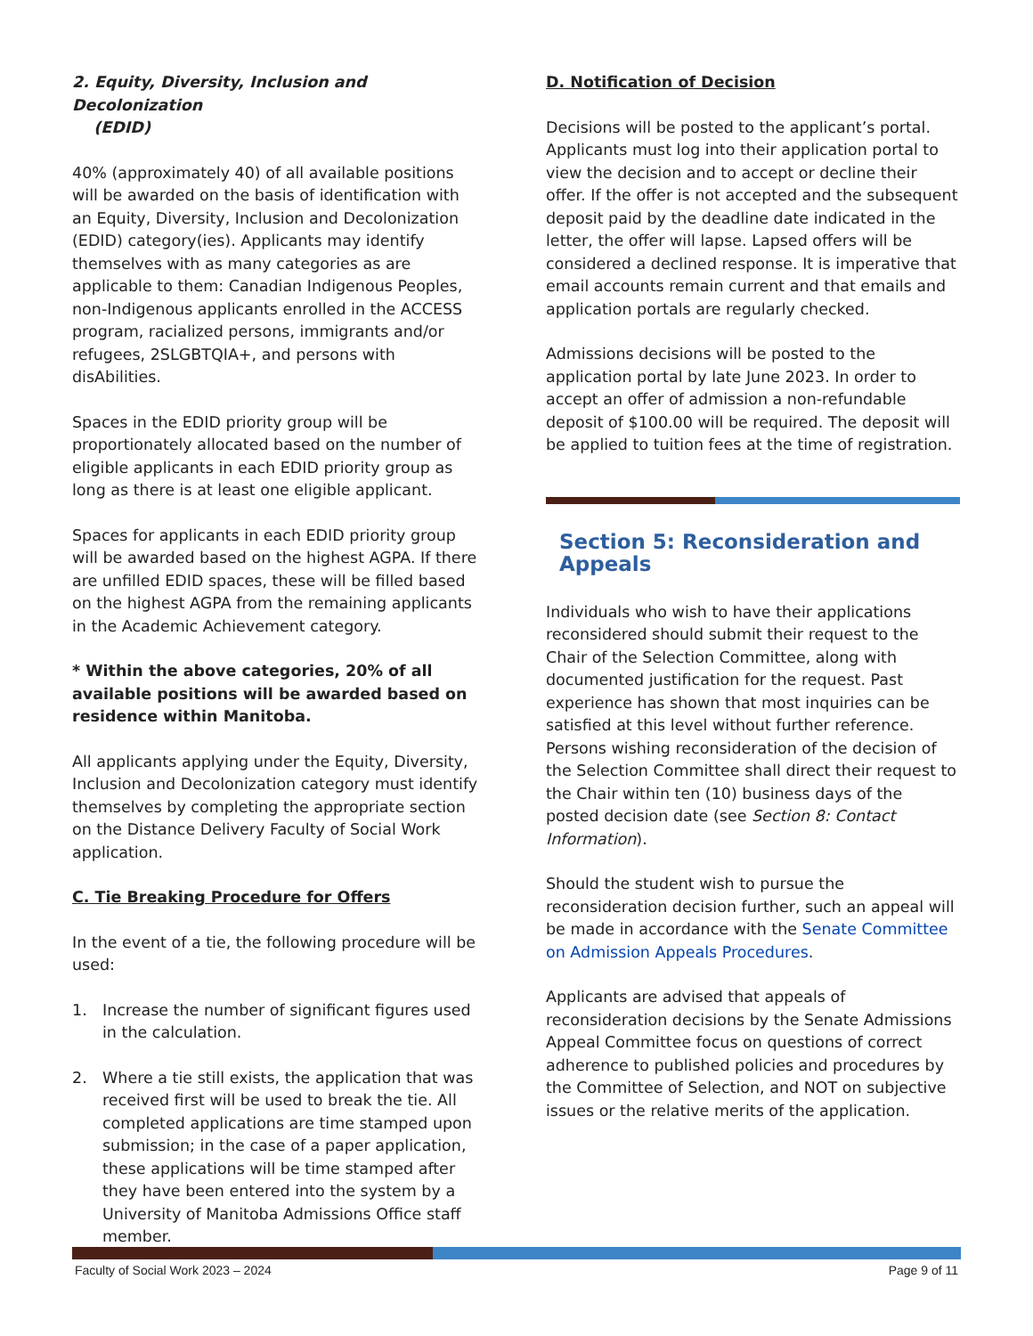2. Equity, Diversity, Inclusion and Decolonization
(EDID)
40% (approximately 40) of all available positions will be awarded on the basis of identification with an Equity, Diversity, Inclusion and Decolonization (EDID) category(ies). Applicants may identify themselves with as many categories as are applicable to them: Canadian Indigenous Peoples, non-Indigenous applicants enrolled in the ACCESS program, racialized persons, immigrants and/or refugees, 2SLGBTQIA+, and persons with disAbilities.
Spaces in the EDID priority group will be proportionately allocated based on the number of eligible applicants in each EDID priority group as long as there is at least one eligible applicant.
Spaces for applicants in each EDID priority group will be awarded based on the highest AGPA. If there are unfilled EDID spaces, these will be filled based on the highest AGPA from the remaining applicants in the Academic Achievement category.
* Within the above categories, 20% of all available positions will be awarded based on residence within Manitoba.
All applicants applying under the Equity, Diversity, Inclusion and Decolonization category must identify themselves by completing the appropriate section on the Distance Delivery Faculty of Social Work application.
C. Tie Breaking Procedure for Offers
In the event of a tie, the following procedure will be used:
1. Increase the number of significant figures used in the calculation.
2. Where a tie still exists, the application that was received first will be used to break the tie. All completed applications are time stamped upon submission; in the case of a paper application, these applications will be time stamped after they have been entered into the system by a University of Manitoba Admissions Office staff member.
D. Notification of Decision
Decisions will be posted to the applicant’s portal. Applicants must log into their application portal to view the decision and to accept or decline their offer. If the offer is not accepted and the subsequent deposit paid by the deadline date indicated in the letter, the offer will lapse. Lapsed offers will be considered a declined response. It is imperative that email accounts remain current and that emails and application portals are regularly checked.
Admissions decisions will be posted to the application portal by late June 2023. In order to accept an offer of admission a non-refundable deposit of $100.00 will be required. The deposit will be applied to tuition fees at the time of registration.
Section 5: Reconsideration and Appeals
Individuals who wish to have their applications reconsidered should submit their request to the Chair of the Selection Committee, along with documented justification for the request. Past experience has shown that most inquiries can be satisfied at this level without further reference. Persons wishing reconsideration of the decision of the Selection Committee shall direct their request to the Chair within ten (10) business days of the posted decision date (see Section 8: Contact Information).
Should the student wish to pursue the reconsideration decision further, such an appeal will be made in accordance with the Senate Committee on Admission Appeals Procedures.
Applicants are advised that appeals of reconsideration decisions by the Senate Admissions Appeal Committee focus on questions of correct adherence to published policies and procedures by the Committee of Selection, and NOT on subjective issues or the relative merits of the application.
Faculty of Social Work 2023 – 2024 Page 9 of 11